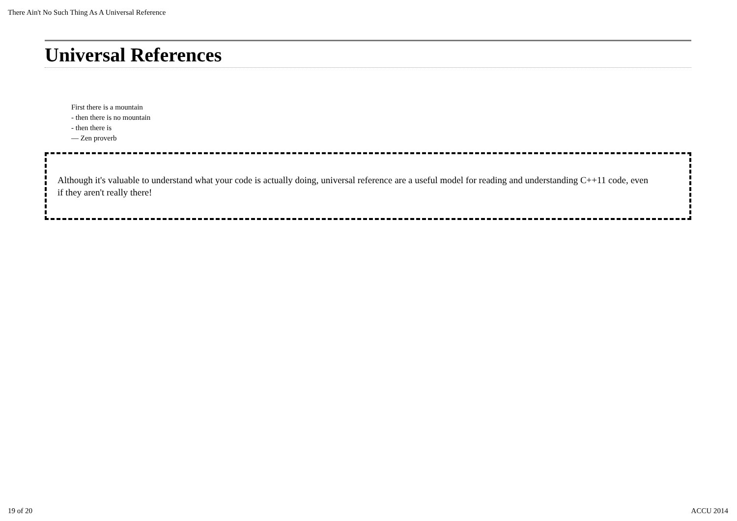There Ain't No Such Thing As A Universal Reference
Universal References
First there is a mountain
- then there is no mountain
- then there is
— Zen proverb
Although it's valuable to understand what your code is actually doing, universal reference are a useful model for reading and understanding C++11 code, even if they aren't really there!
19 of 20 ACCU 2014